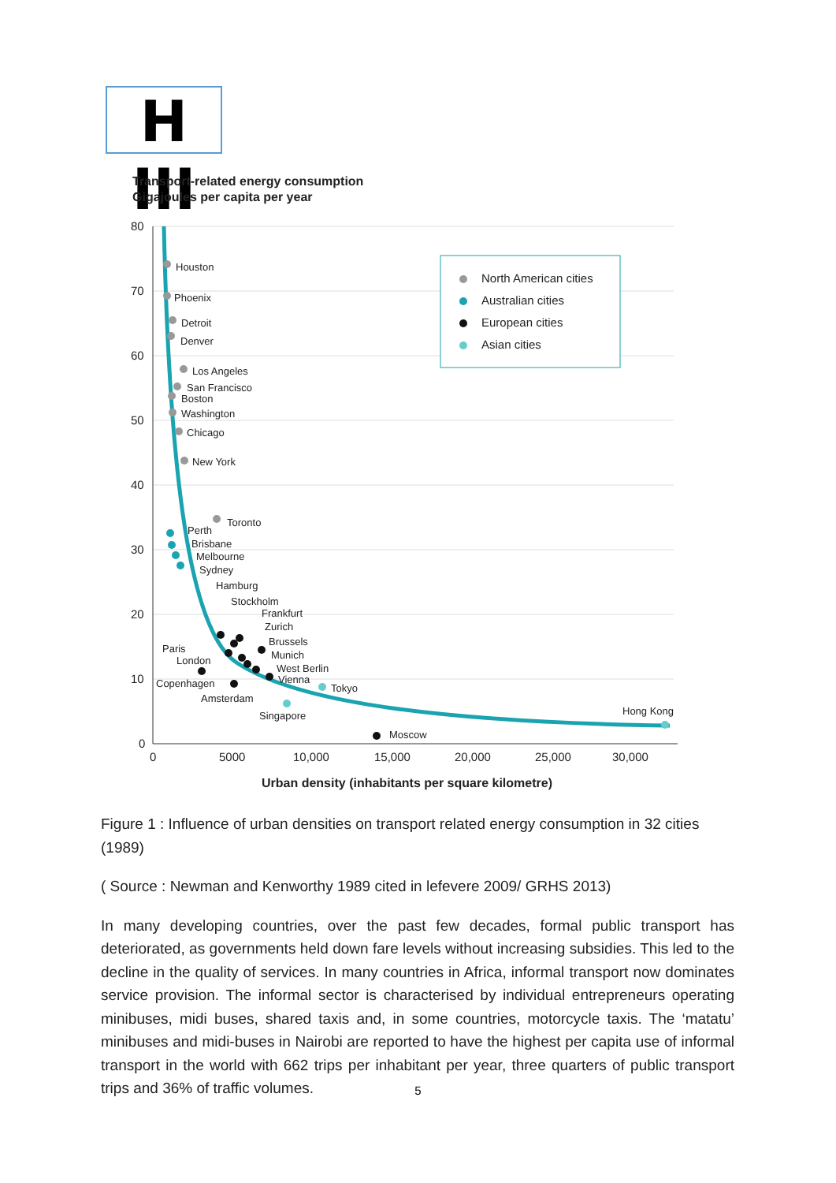H III
Transport-related energy consumption
Gigajoules per capita per year
80
70
60
50
40
30
20
10
0
0
5000
10,000
15,000
20,000
25,000
30,000
North American cities
Australian cities
European cities
Asian cities
Houston
Phoenix
Detroit
Denver
Los Angeles
San Francisco
Boston
Washington
Chicago
New York
Toronto
Perth
Brisbane
Melbourne
Sydney
Hamburg
Stockholm
Frankfurt
Zurich
Brussels
Paris
Munich
London
West Berlin
Vienna
Copenhagen
Amsterdam
Moscow
Tokyo
Singapore
Hong Kong
Urban density (inhabitants per square kilometre)
Figure 1 : Influence of urban densities on transport related energy consumption in 32 cities (1989)
( Source : Newman and Kenworthy 1989 cited in lefevere 2009/ GRHS 2013)
In many developing countries, over the past few decades, formal public transport has deteriorated, as governments held down fare levels without increasing subsidies. This led to the decline in the quality of services. In many countries in Africa, informal transport now dominates service provision. The informal sector is characterised by individual entrepreneurs operating minibuses, midi buses, shared taxis and, in some countries, motorcycle taxis. The ‘matatu’ minibuses and midi-buses in Nairobi are reported to have the highest per capita use of informal transport in the world with 662 trips per inhabitant per year, three quarters of public transport trips and 36% of traffic volumes.
5